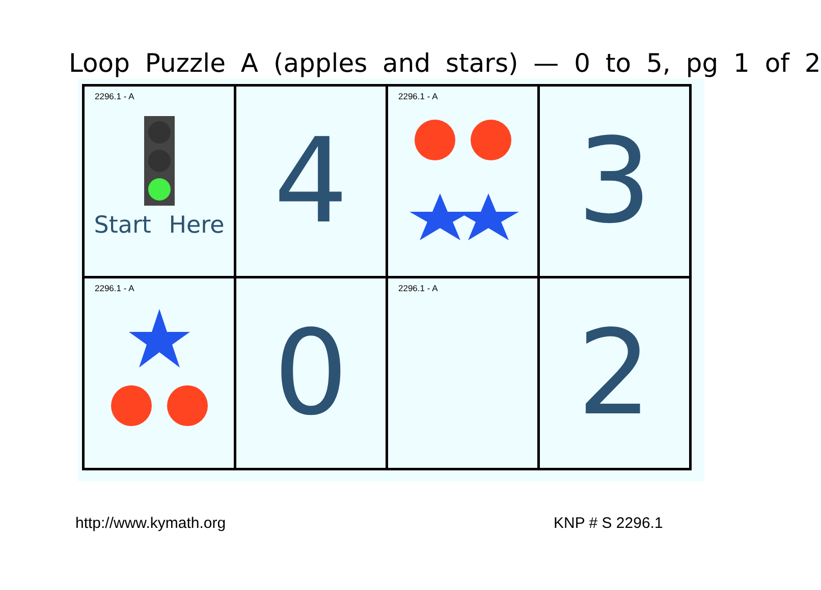Loop Puzzle A (apples and stars) — 0 to 5, pg 1 of 2
| 2296.1 - A Start Here | 4 | 2296.1 - A | 3 |
| 2296.1 - A | 0 | 2296.1 - A | 2 |
http://www.kymath.org KNP # S 2296.1